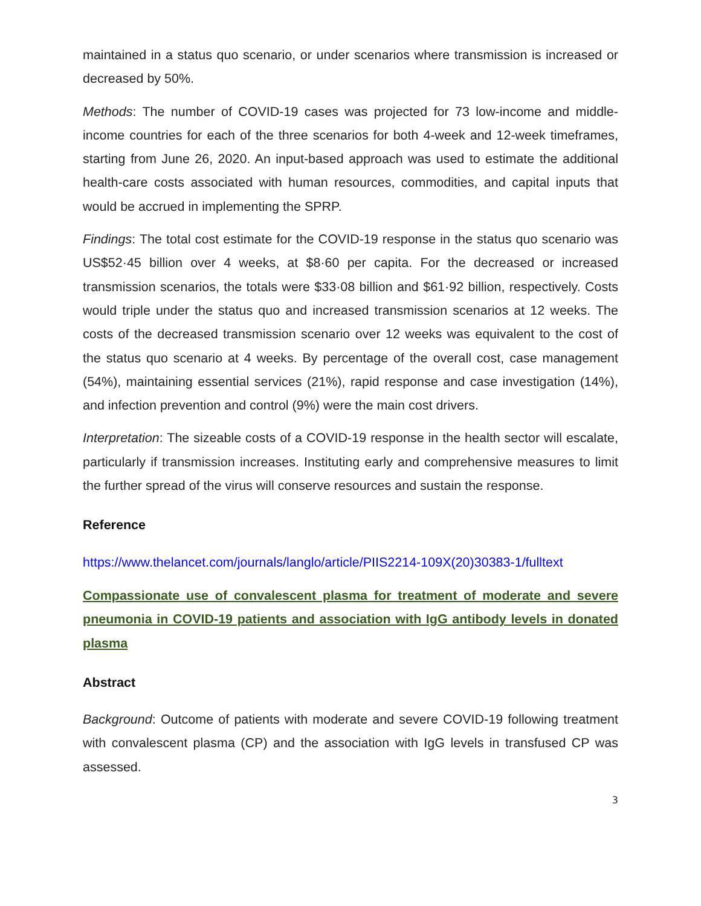maintained in a status quo scenario, or under scenarios where transmission is increased or decreased by 50%.
Methods: The number of COVID-19 cases was projected for 73 low-income and middle-income countries for each of the three scenarios for both 4-week and 12-week timeframes, starting from June 26, 2020. An input-based approach was used to estimate the additional health-care costs associated with human resources, commodities, and capital inputs that would be accrued in implementing the SPRP.
Findings: The total cost estimate for the COVID-19 response in the status quo scenario was US$52·45 billion over 4 weeks, at $8·60 per capita. For the decreased or increased transmission scenarios, the totals were $33·08 billion and $61·92 billion, respectively. Costs would triple under the status quo and increased transmission scenarios at 12 weeks. The costs of the decreased transmission scenario over 12 weeks was equivalent to the cost of the status quo scenario at 4 weeks. By percentage of the overall cost, case management (54%), maintaining essential services (21%), rapid response and case investigation (14%), and infection prevention and control (9%) were the main cost drivers.
Interpretation: The sizeable costs of a COVID-19 response in the health sector will escalate, particularly if transmission increases. Instituting early and comprehensive measures to limit the further spread of the virus will conserve resources and sustain the response.
Reference
https://www.thelancet.com/journals/langlo/article/PIIS2214-109X(20)30383-1/fulltext
Compassionate use of convalescent plasma for treatment of moderate and severe pneumonia in COVID-19 patients and association with IgG antibody levels in donated plasma
Abstract
Background: Outcome of patients with moderate and severe COVID-19 following treatment with convalescent plasma (CP) and the association with IgG levels in transfused CP was assessed.
3